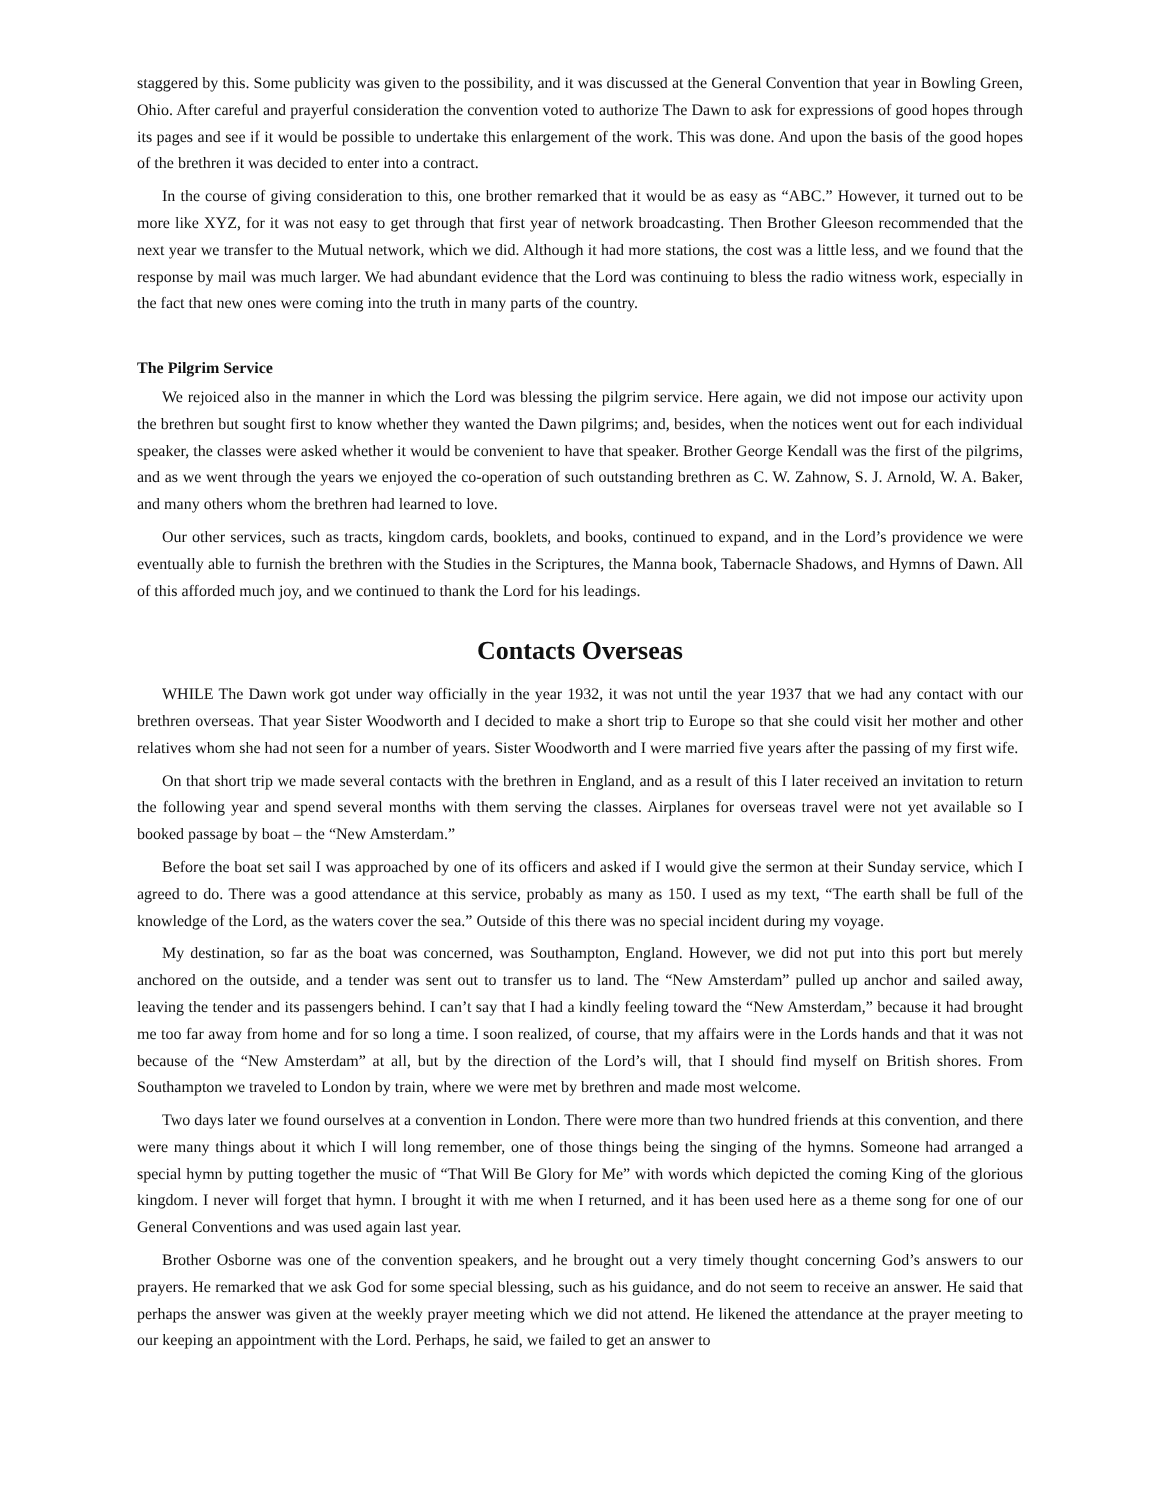staggered by this. Some publicity was given to the possibility, and it was discussed at the General Convention that year in Bowling Green, Ohio. After careful and prayerful consideration the convention voted to authorize The Dawn to ask for expressions of good hopes through its pages and see if it would be possible to undertake this enlargement of the work. This was done. And upon the basis of the good hopes of the brethren it was decided to enter into a contract.
In the course of giving consideration to this, one brother remarked that it would be as easy as “ABC.” However, it turned out to be more like XYZ, for it was not easy to get through that first year of network broadcasting. Then Brother Gleeson recommended that the next year we transfer to the Mutual network, which we did. Although it had more stations, the cost was a little less, and we found that the response by mail was much larger. We had abundant evidence that the Lord was continuing to bless the radio witness work, especially in the fact that new ones were coming into the truth in many parts of the country.
The Pilgrim Service
We rejoiced also in the manner in which the Lord was blessing the pilgrim service. Here again, we did not impose our activity upon the brethren but sought first to know whether they wanted the Dawn pilgrims; and, besides, when the notices went out for each individual speaker, the classes were asked whether it would be convenient to have that speaker. Brother George Kendall was the first of the pilgrims, and as we went through the years we enjoyed the co-operation of such outstanding brethren as C. W. Zahnow, S. J. Arnold, W. A. Baker, and many others whom the brethren had learned to love.
Our other services, such as tracts, kingdom cards, booklets, and books, continued to expand, and in the Lord’s providence we were eventually able to furnish the brethren with the Studies in the Scriptures, the Manna book, Tabernacle Shadows, and Hymns of Dawn. All of this afforded much joy, and we continued to thank the Lord for his leadings.
Contacts Overseas
WHILE The Dawn work got under way officially in the year 1932, it was not until the year 1937 that we had any contact with our brethren overseas. That year Sister Woodworth and I decided to make a short trip to Europe so that she could visit her mother and other relatives whom she had not seen for a number of years. Sister Woodworth and I were married five years after the passing of my first wife.
On that short trip we made several contacts with the brethren in England, and as a result of this I later received an invitation to return the following year and spend several months with them serving the classes. Airplanes for overseas travel were not yet available so I booked passage by boat – the “New Amsterdam.”
Before the boat set sail I was approached by one of its officers and asked if I would give the sermon at their Sunday service, which I agreed to do. There was a good attendance at this service, probably as many as 150. I used as my text, “The earth shall be full of the knowledge of the Lord, as the waters cover the sea.” Outside of this there was no special incident during my voyage.
My destination, so far as the boat was concerned, was Southampton, England. However, we did not put into this port but merely anchored on the outside, and a tender was sent out to transfer us to land. The “New Amsterdam” pulled up anchor and sailed away, leaving the tender and its passengers behind. I can’t say that I had a kindly feeling toward the “New Amsterdam,” because it had brought me too far away from home and for so long a time. I soon realized, of course, that my affairs were in the Lords hands and that it was not because of the “New Amsterdam” at all, but by the direction of the Lord’s will, that I should find myself on British shores. From Southampton we traveled to London by train, where we were met by brethren and made most welcome.
Two days later we found ourselves at a convention in London. There were more than two hundred friends at this convention, and there were many things about it which I will long remember, one of those things being the singing of the hymns. Someone had arranged a special hymn by putting together the music of “That Will Be Glory for Me” with words which depicted the coming King of the glorious kingdom. I never will forget that hymn. I brought it with me when I returned, and it has been used here as a theme song for one of our General Conventions and was used again last year.
Brother Osborne was one of the convention speakers, and he brought out a very timely thought concerning God’s answers to our prayers. He remarked that we ask God for some special blessing, such as his guidance, and do not seem to receive an answer. He said that perhaps the answer was given at the weekly prayer meeting which we did not attend. He likened the attendance at the prayer meeting to our keeping an appointment with the Lord. Perhaps, he said, we failed to get an answer to